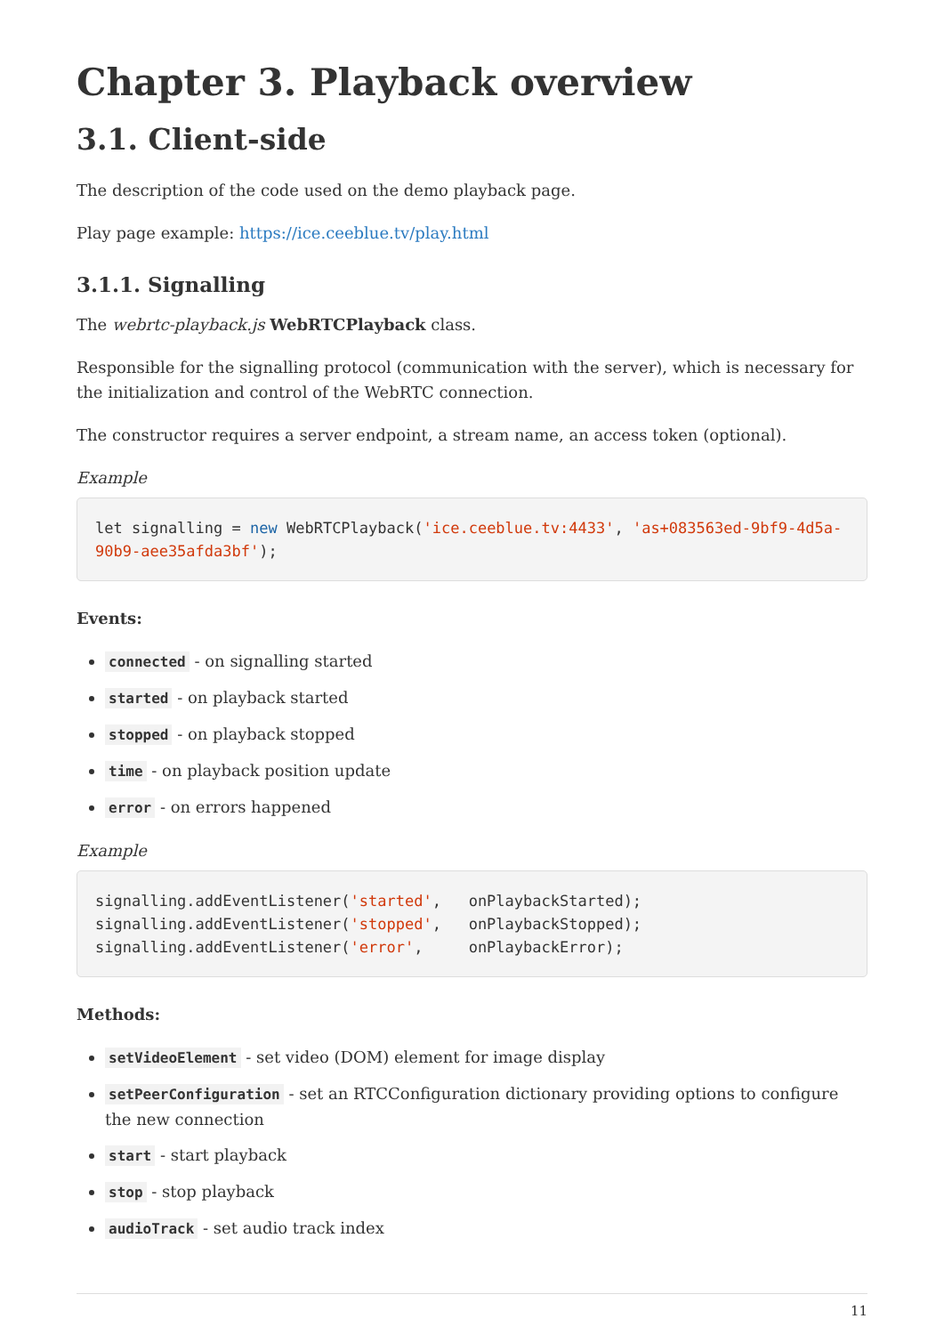Chapter 3. Playback overview
3.1. Client-side
The description of the code used on the demo playback page.
Play page example: https://ice.ceeblue.tv/play.html
3.1.1. Signalling
The webrtc-playback.js WebRTCPlayback class.
Responsible for the signalling protocol (communication with the server), which is necessary for the initialization and control of the WebRTC connection.
The constructor requires a server endpoint, a stream name, an access token (optional).
Example
let signalling = new WebRTCPlayback('ice.ceeblue.tv:4433', 'as+083563ed-9bf9-4d5a-90b9-aee35afda3bf');
Events:
connected - on signalling started
started - on playback started
stopped - on playback stopped
time - on playback position update
error - on errors happened
Example
signalling.addEventListener('started',   onPlaybackStarted);
signalling.addEventListener('stopped',   onPlaybackStopped);
signalling.addEventListener('error',     onPlaybackError);
Methods:
setVideoElement - set video (DOM) element for image display
setPeerConfiguration - set an RTCConfiguration dictionary providing options to configure the new connection
start - start playback
stop - stop playback
audioTrack - set audio track index
11